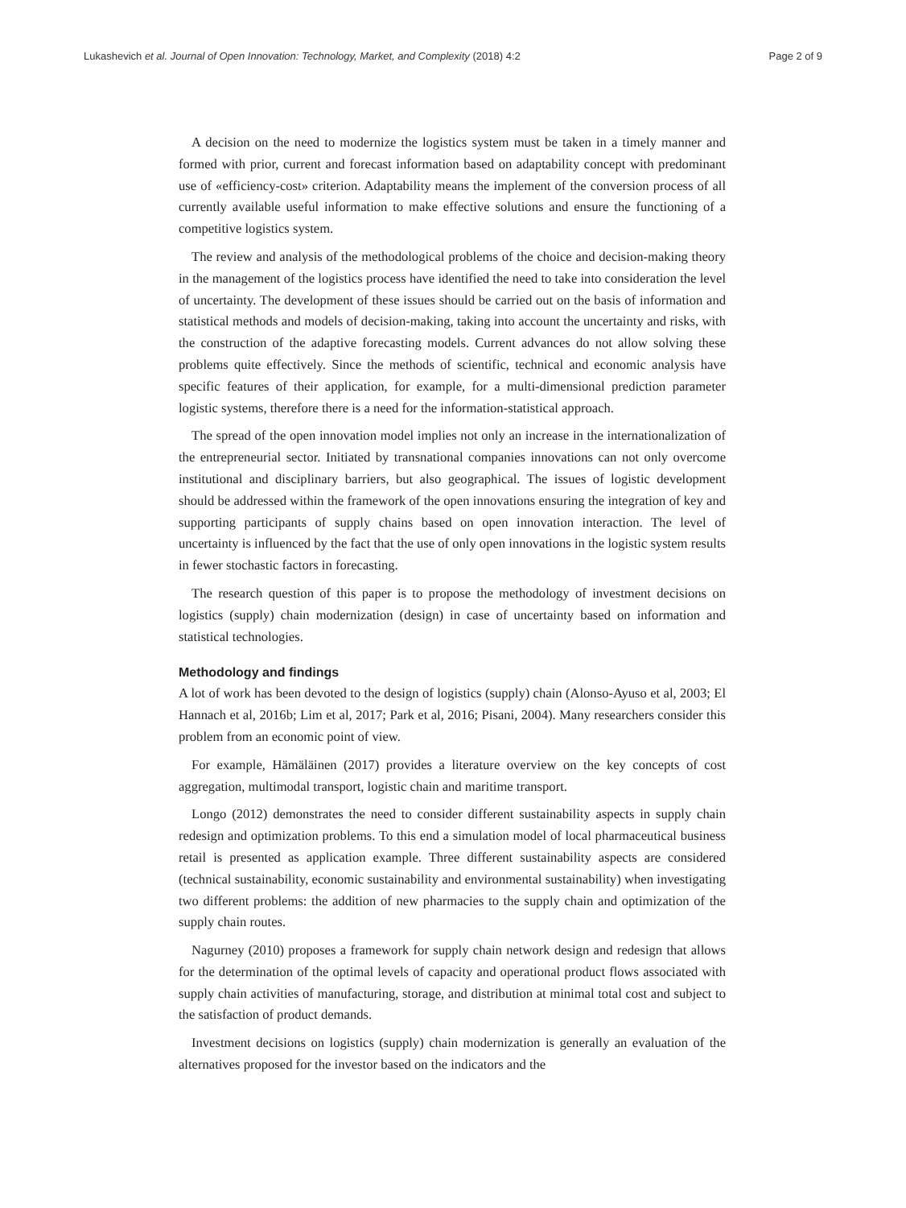Lukashevich et al. Journal of Open Innovation: Technology, Market, and Complexity (2018) 4:2 Page 2 of 9
A decision on the need to modernize the logistics system must be taken in a timely manner and formed with prior, current and forecast information based on adaptability concept with predominant use of «efficiency-cost» criterion. Adaptability means the implement of the conversion process of all currently available useful information to make effective solutions and ensure the functioning of a competitive logistics system.
The review and analysis of the methodological problems of the choice and decision-making theory in the management of the logistics process have identified the need to take into consideration the level of uncertainty. The development of these issues should be carried out on the basis of information and statistical methods and models of decision-making, taking into account the uncertainty and risks, with the construction of the adaptive forecasting models. Current advances do not allow solving these problems quite effectively. Since the methods of scientific, technical and economic analysis have specific features of their application, for example, for a multi-dimensional prediction parameter logistic systems, therefore there is a need for the information-statistical approach.
The spread of the open innovation model implies not only an increase in the internationalization of the entrepreneurial sector. Initiated by transnational companies innovations can not only overcome institutional and disciplinary barriers, but also geographical. The issues of logistic development should be addressed within the framework of the open innovations ensuring the integration of key and supporting participants of supply chains based on open innovation interaction. The level of uncertainty is influenced by the fact that the use of only open innovations in the logistic system results in fewer stochastic factors in forecasting.
The research question of this paper is to propose the methodology of investment decisions on logistics (supply) chain modernization (design) in case of uncertainty based on information and statistical technologies.
Methodology and findings
A lot of work has been devoted to the design of logistics (supply) chain (Alonso-Ayuso et al, 2003; El Hannach et al, 2016b; Lim et al, 2017; Park et al, 2016; Pisani, 2004). Many researchers consider this problem from an economic point of view.
For example, Hämäläinen (2017) provides a literature overview on the key concepts of cost aggregation, multimodal transport, logistic chain and maritime transport.
Longo (2012) demonstrates the need to consider different sustainability aspects in supply chain redesign and optimization problems. To this end a simulation model of local pharmaceutical business retail is presented as application example. Three different sustainability aspects are considered (technical sustainability, economic sustainability and environmental sustainability) when investigating two different problems: the addition of new pharmacies to the supply chain and optimization of the supply chain routes.
Nagurney (2010) proposes a framework for supply chain network design and redesign that allows for the determination of the optimal levels of capacity and operational product flows associated with supply chain activities of manufacturing, storage, and distribution at minimal total cost and subject to the satisfaction of product demands.
Investment decisions on logistics (supply) chain modernization is generally an evaluation of the alternatives proposed for the investor based on the indicators and the